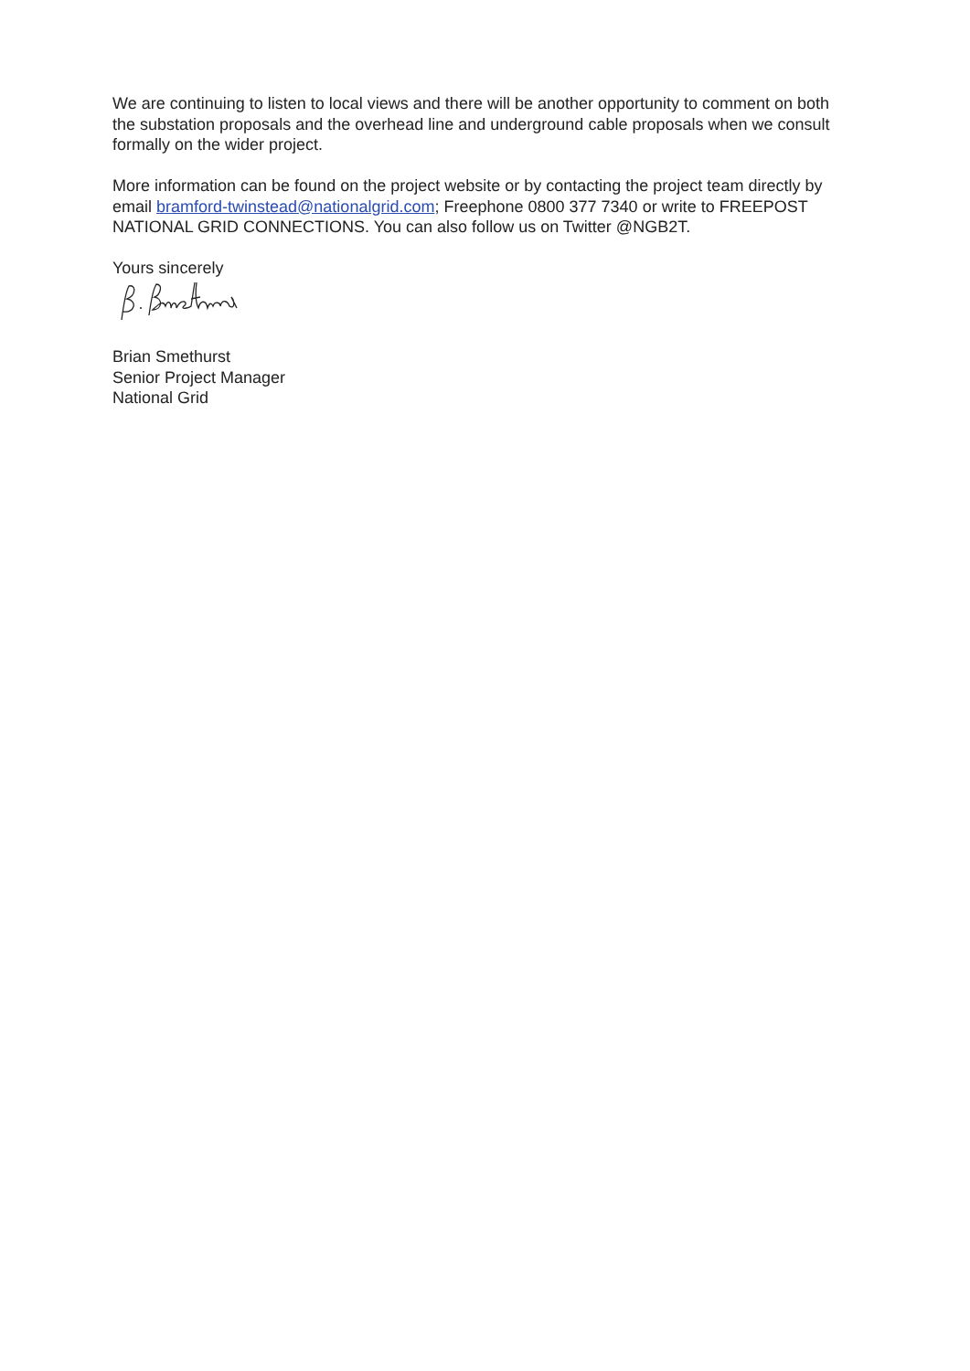We are continuing to listen to local views and there will be another opportunity to comment on both the substation proposals and the overhead line and underground cable proposals when we consult formally on the wider project.
More information can be found on the project website or by contacting the project team directly by email bramford-twinstead@nationalgrid.com; Freephone 0800 377 7340 or write to FREEPOST NATIONAL GRID CONNECTIONS. You can also follow us on Twitter @NGB2T.
Yours sincerely
Brian Smethurst
Senior Project Manager
National Grid